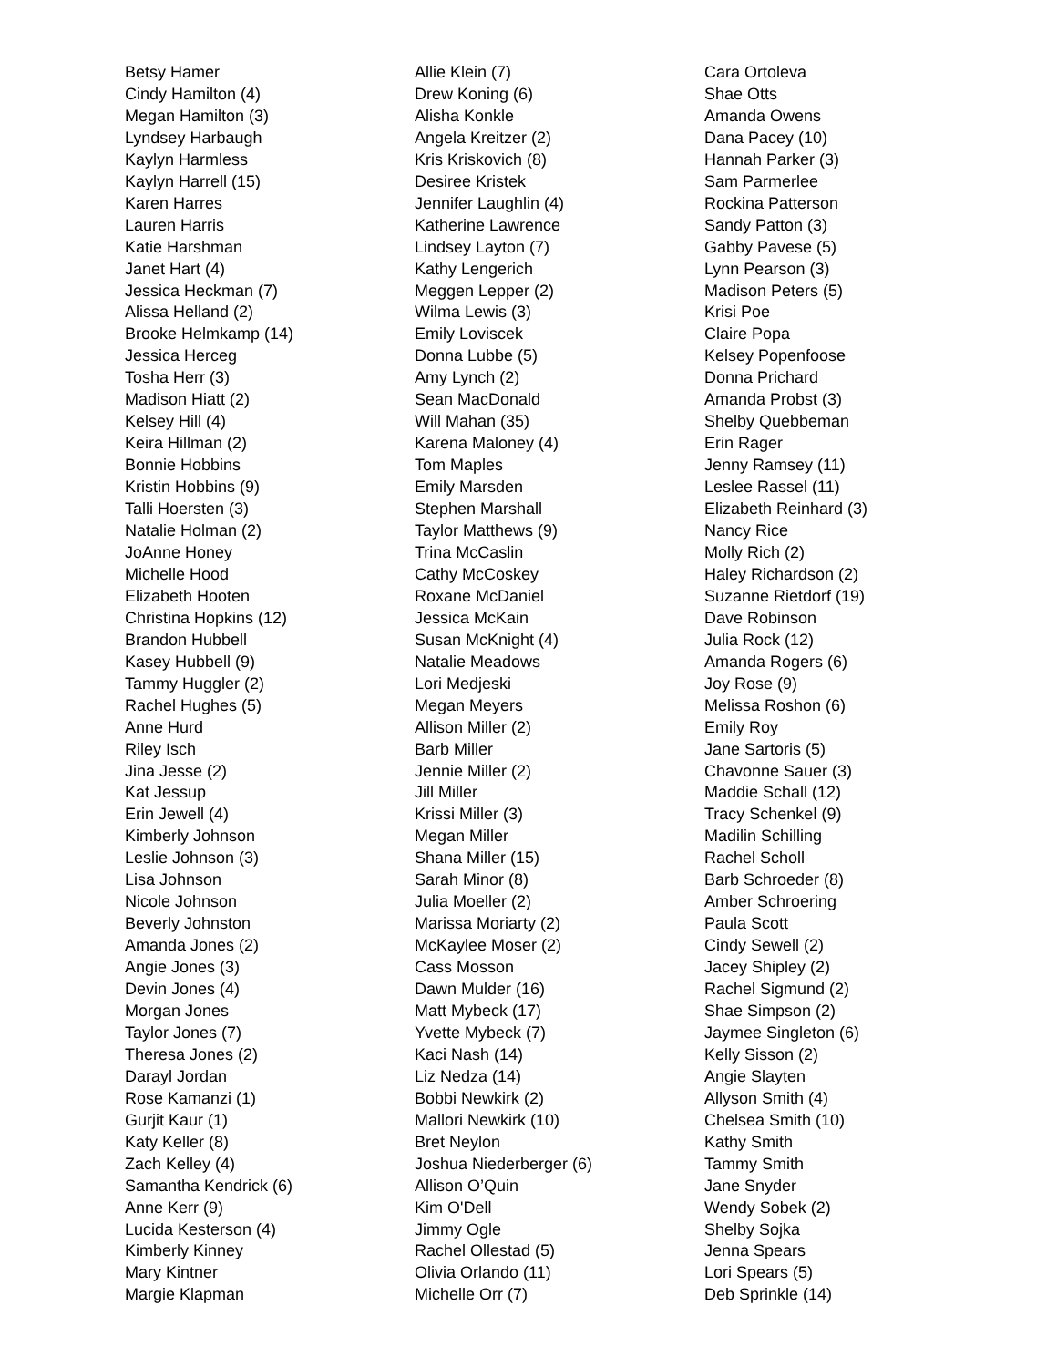Betsy Hamer
Cindy Hamilton (4)
Megan Hamilton (3)
Lyndsey Harbaugh
Kaylyn Harmless
Kaylyn Harrell (15)
Karen Harres
Lauren Harris
Katie Harshman
Janet Hart (4)
Jessica Heckman (7)
Alissa Helland (2)
Brooke Helmkamp (14)
Jessica Herceg
Tosha Herr (3)
Madison Hiatt (2)
Kelsey Hill (4)
Keira Hillman (2)
Bonnie Hobbins
Kristin Hobbins (9)
Talli Hoersten (3)
Natalie Holman (2)
JoAnne Honey
Michelle Hood
Elizabeth Hooten
Christina Hopkins (12)
Brandon Hubbell
Kasey Hubbell (9)
Tammy Huggler (2)
Rachel Hughes (5)
Anne Hurd
Riley Isch
Jina Jesse (2)
Kat Jessup
Erin Jewell (4)
Kimberly Johnson
Leslie Johnson (3)
Lisa Johnson
Nicole Johnson
Beverly Johnston
Amanda Jones (2)
Angie Jones (3)
Devin Jones (4)
Morgan Jones
Taylor Jones (7)
Theresa Jones (2)
Darayl Jordan
Rose Kamanzi (1)
Gurjit Kaur (1)
Katy Keller (8)
Zach Kelley (4)
Samantha Kendrick (6)
Anne Kerr (9)
Lucida Kesterson (4)
Kimberly Kinney
Mary Kintner
Margie Klapman
Allie Klein (7)
Drew Koning (6)
Alisha Konkle
Angela Kreitzer (2)
Kris Kriskovich (8)
Desiree Kristek
Jennifer Laughlin (4)
Katherine Lawrence
Lindsey Layton (7)
Kathy Lengerich
Meggen Lepper (2)
Wilma Lewis (3)
Emily Loviscek
Donna Lubbe (5)
Amy Lynch (2)
Sean MacDonald
Will Mahan (35)
Karena Maloney (4)
Tom Maples
Emily Marsden
Stephen Marshall
Taylor Matthews (9)
Trina McCaslin
Cathy McCoskey
Roxane McDaniel
Jessica McKain
Susan McKnight (4)
Natalie Meadows
Lori Medjeski
Megan Meyers
Allison Miller (2)
Barb Miller
Jennie Miller (2)
Jill Miller
Krissi Miller (3)
Megan Miller
Shana Miller (15)
Sarah Minor (8)
Julia Moeller (2)
Marissa Moriarty (2)
McKaylee Moser (2)
Cass Mosson
Dawn Mulder (16)
Matt Mybeck (17)
Yvette Mybeck (7)
Kaci Nash (14)
Liz Nedza (14)
Bobbi Newkirk (2)
Mallori Newkirk (10)
Bret Neylon
Joshua Niederberger (6)
Allison O’Quin
Kim O'Dell
Jimmy Ogle
Rachel Ollestad (5)
Olivia Orlando (11)
Michelle Orr (7)
Cara Ortoleva
Shae Otts
Amanda Owens
Dana Pacey (10)
Hannah Parker (3)
Sam Parmerlee
Rockina Patterson
Sandy Patton (3)
Gabby Pavese (5)
Lynn Pearson (3)
Madison Peters (5)
Krisi Poe
Claire Popa
Kelsey Popenfoose
Donna Prichard
Amanda Probst (3)
Shelby Quebbeman
Erin Rager
Jenny Ramsey (11)
Leslee Rassel (11)
Elizabeth Reinhard (3)
Nancy Rice
Molly Rich (2)
Haley Richardson (2)
Suzanne Rietdorf (19)
Dave Robinson
Julia Rock (12)
Amanda Rogers (6)
Joy Rose (9)
Melissa Roshon (6)
Emily Roy
Jane Sartoris (5)
Chavonne Sauer (3)
Maddie Schall (12)
Tracy Schenkel (9)
Madilin Schilling
Rachel Scholl
Barb Schroeder (8)
Amber Schroering
Paula Scott
Cindy Sewell (2)
Jacey Shipley (2)
Rachel Sigmund (2)
Shae Simpson (2)
Jaymee Singleton (6)
Kelly Sisson (2)
Angie Slayten
Allyson Smith (4)
Chelsea Smith (10)
Kathy Smith
Tammy Smith
Jane Snyder
Wendy Sobek (2)
Shelby Sojka
Jenna Spears
Lori Spears (5)
Deb Sprinkle (14)